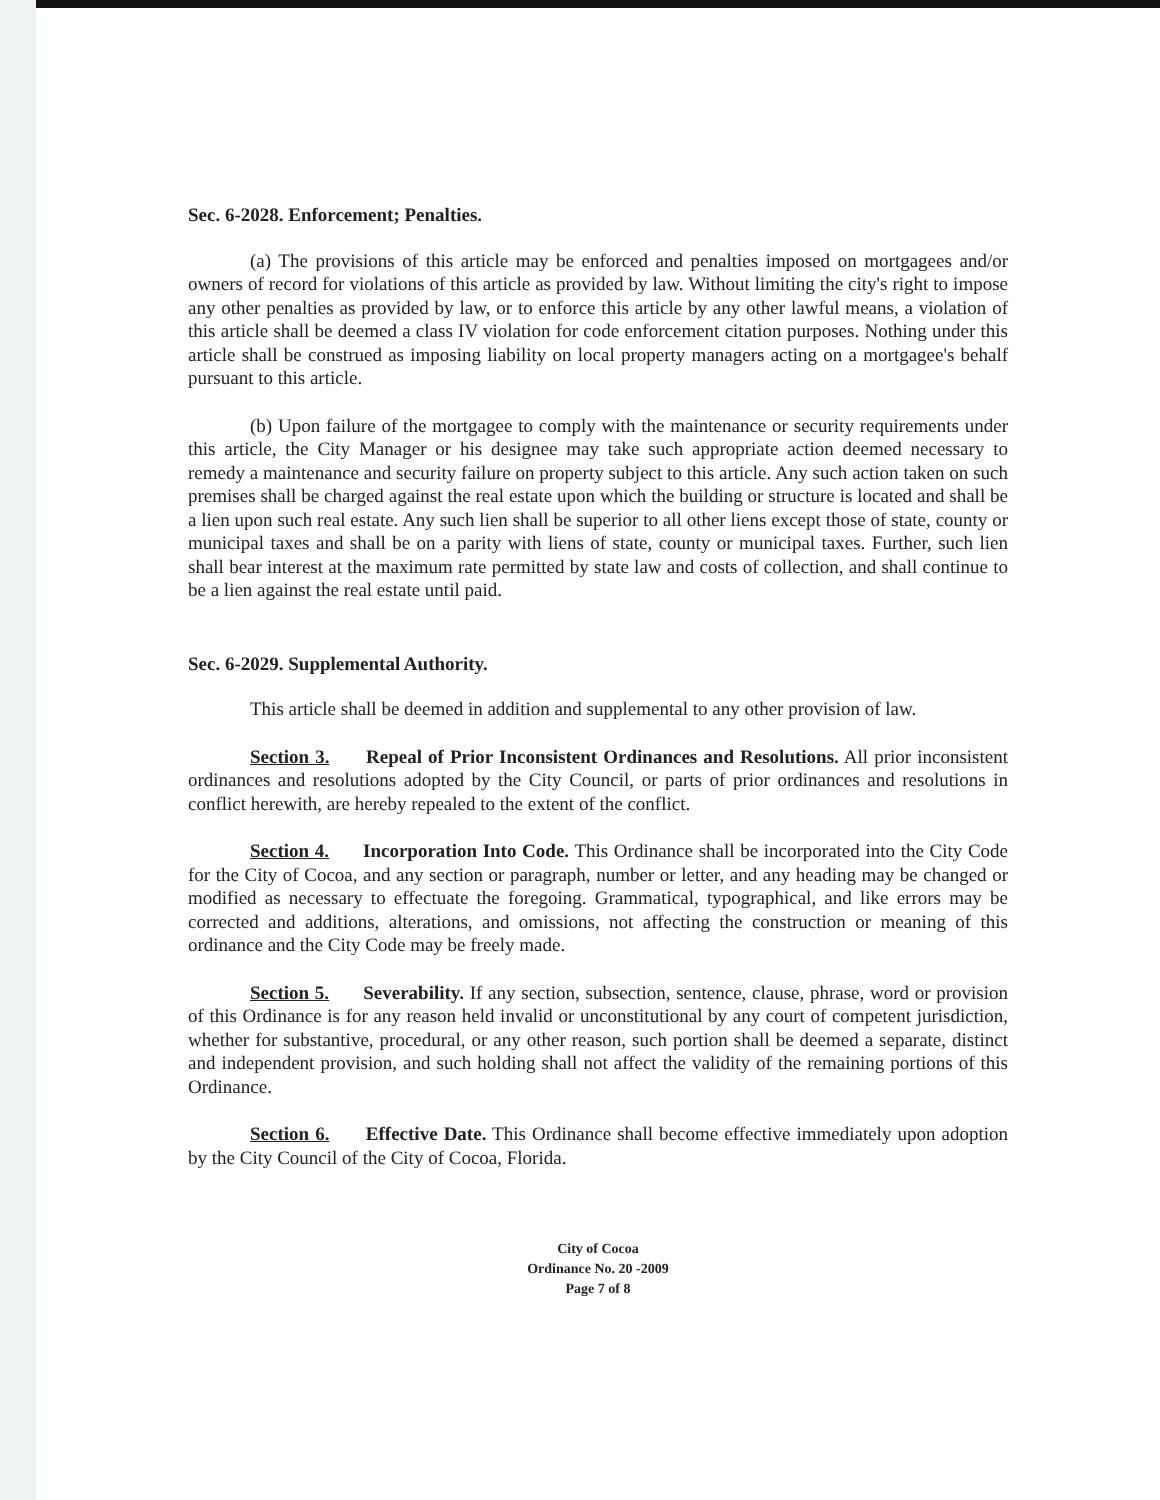Sec. 6-2028. Enforcement; Penalties.
(a) The provisions of this article may be enforced and penalties imposed on mortgagees and/or owners of record for violations of this article as provided by law. Without limiting the city's right to impose any other penalties as provided by law, or to enforce this article by any other lawful means, a violation of this article shall be deemed a class IV violation for code enforcement citation purposes. Nothing under this article shall be construed as imposing liability on local property managers acting on a mortgagee's behalf pursuant to this article.
(b) Upon failure of the mortgagee to comply with the maintenance or security requirements under this article, the City Manager or his designee may take such appropriate action deemed necessary to remedy a maintenance and security failure on property subject to this article. Any such action taken on such premises shall be charged against the real estate upon which the building or structure is located and shall be a lien upon such real estate. Any such lien shall be superior to all other liens except those of state, county or municipal taxes and shall be on a parity with liens of state, county or municipal taxes. Further, such lien shall bear interest at the maximum rate permitted by state law and costs of collection, and shall continue to be a lien against the real estate until paid.
Sec. 6-2029. Supplemental Authority.
This article shall be deemed in addition and supplemental to any other provision of law.
Section 3. Repeal of Prior Inconsistent Ordinances and Resolutions. All prior inconsistent ordinances and resolutions adopted by the City Council, or parts of prior ordinances and resolutions in conflict herewith, are hereby repealed to the extent of the conflict.
Section 4. Incorporation Into Code. This Ordinance shall be incorporated into the City Code for the City of Cocoa, and any section or paragraph, number or letter, and any heading may be changed or modified as necessary to effectuate the foregoing. Grammatical, typographical, and like errors may be corrected and additions, alterations, and omissions, not affecting the construction or meaning of this ordinance and the City Code may be freely made.
Section 5. Severability. If any section, subsection, sentence, clause, phrase, word or provision of this Ordinance is for any reason held invalid or unconstitutional by any court of competent jurisdiction, whether for substantive, procedural, or any other reason, such portion shall be deemed a separate, distinct and independent provision, and such holding shall not affect the validity of the remaining portions of this Ordinance.
Section 6. Effective Date. This Ordinance shall become effective immediately upon adoption by the City Council of the City of Cocoa, Florida.
City of Cocoa
Ordinance No. 20 -2009
Page 7 of 8